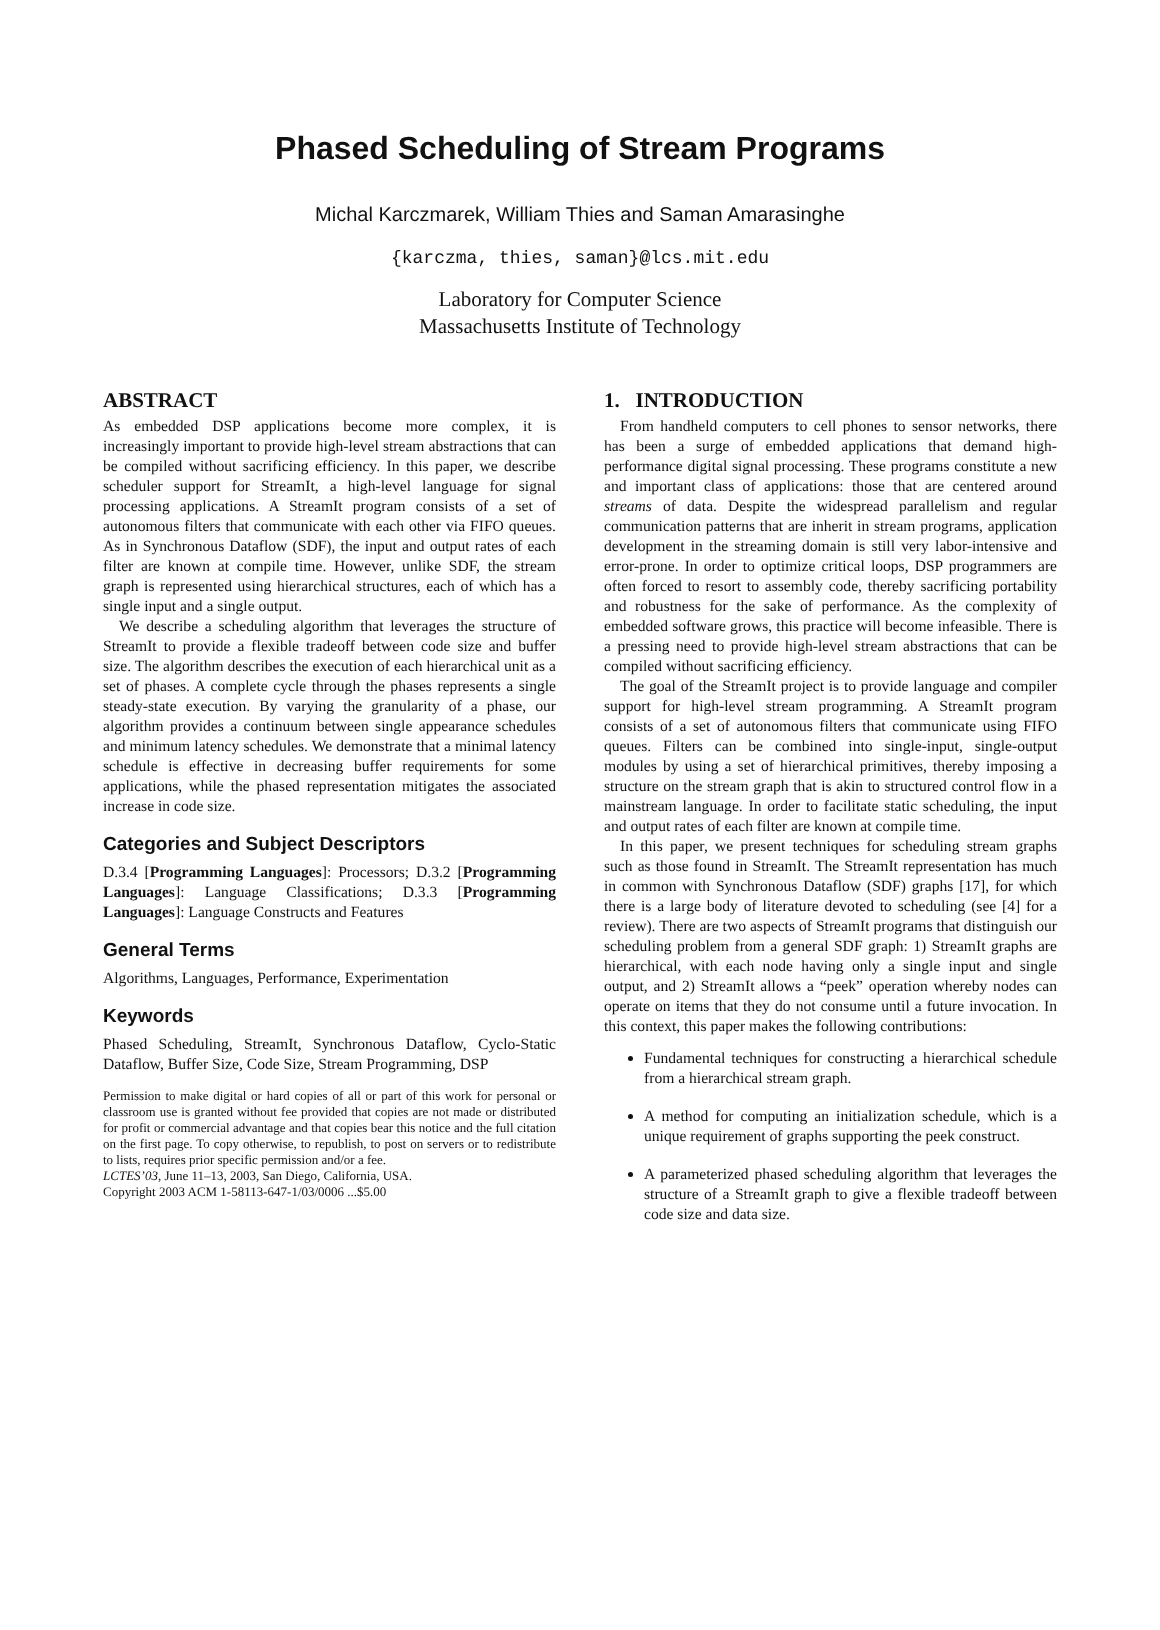Phased Scheduling of Stream Programs
Michal Karczmarek, William Thies and Saman Amarasinghe
{karczma, thies, saman}@lcs.mit.edu
Laboratory for Computer Science
Massachusetts Institute of Technology
ABSTRACT
As embedded DSP applications become more complex, it is increasingly important to provide high-level stream abstractions that can be compiled without sacrificing efficiency. In this paper, we describe scheduler support for StreamIt, a high-level language for signal processing applications. A StreamIt program consists of a set of autonomous filters that communicate with each other via FIFO queues. As in Synchronous Dataflow (SDF), the input and output rates of each filter are known at compile time. However, unlike SDF, the stream graph is represented using hierarchical structures, each of which has a single input and a single output.
We describe a scheduling algorithm that leverages the structure of StreamIt to provide a flexible tradeoff between code size and buffer size. The algorithm describes the execution of each hierarchical unit as a set of phases. A complete cycle through the phases represents a single steady-state execution. By varying the granularity of a phase, our algorithm provides a continuum between single appearance schedules and minimum latency schedules. We demonstrate that a minimal latency schedule is effective in decreasing buffer requirements for some applications, while the phased representation mitigates the associated increase in code size.
Categories and Subject Descriptors
D.3.4 [Programming Languages]: Processors; D.3.2 [Programming Languages]: Language Classifications; D.3.3 [Programming Languages]: Language Constructs and Features
General Terms
Algorithms, Languages, Performance, Experimentation
Keywords
Phased Scheduling, StreamIt, Synchronous Dataflow, Cyclo-Static Dataflow, Buffer Size, Code Size, Stream Programming, DSP
Permission to make digital or hard copies of all or part of this work for personal or classroom use is granted without fee provided that copies are not made or distributed for profit or commercial advantage and that copies bear this notice and the full citation on the first page. To copy otherwise, to republish, to post on servers or to redistribute to lists, requires prior specific permission and/or a fee.
LCTES’03, June 11–13, 2003, San Diego, California, USA.
Copyright 2003 ACM 1-58113-647-1/03/0006 ...$5.00
1. INTRODUCTION
From handheld computers to cell phones to sensor networks, there has been a surge of embedded applications that demand high-performance digital signal processing. These programs constitute a new and important class of applications: those that are centered around streams of data. Despite the widespread parallelism and regular communication patterns that are inherit in stream programs, application development in the streaming domain is still very labor-intensive and error-prone. In order to optimize critical loops, DSP programmers are often forced to resort to assembly code, thereby sacrificing portability and robustness for the sake of performance. As the complexity of embedded software grows, this practice will become infeasible. There is a pressing need to provide high-level stream abstractions that can be compiled without sacrificing efficiency.
The goal of the StreamIt project is to provide language and compiler support for high-level stream programming. A StreamIt program consists of a set of autonomous filters that communicate using FIFO queues. Filters can be combined into single-input, single-output modules by using a set of hierarchical primitives, thereby imposing a structure on the stream graph that is akin to structured control flow in a mainstream language. In order to facilitate static scheduling, the input and output rates of each filter are known at compile time.
In this paper, we present techniques for scheduling stream graphs such as those found in StreamIt. The StreamIt representation has much in common with Synchronous Dataflow (SDF) graphs [17], for which there is a large body of literature devoted to scheduling (see [4] for a review). There are two aspects of StreamIt programs that distinguish our scheduling problem from a general SDF graph: 1) StreamIt graphs are hierarchical, with each node having only a single input and single output, and 2) StreamIt allows a “peek” operation whereby nodes can operate on items that they do not consume until a future invocation. In this context, this paper makes the following contributions:
Fundamental techniques for constructing a hierarchical schedule from a hierarchical stream graph.
A method for computing an initialization schedule, which is a unique requirement of graphs supporting the peek construct.
A parameterized phased scheduling algorithm that leverages the structure of a StreamIt graph to give a flexible tradeoff between code size and data size.